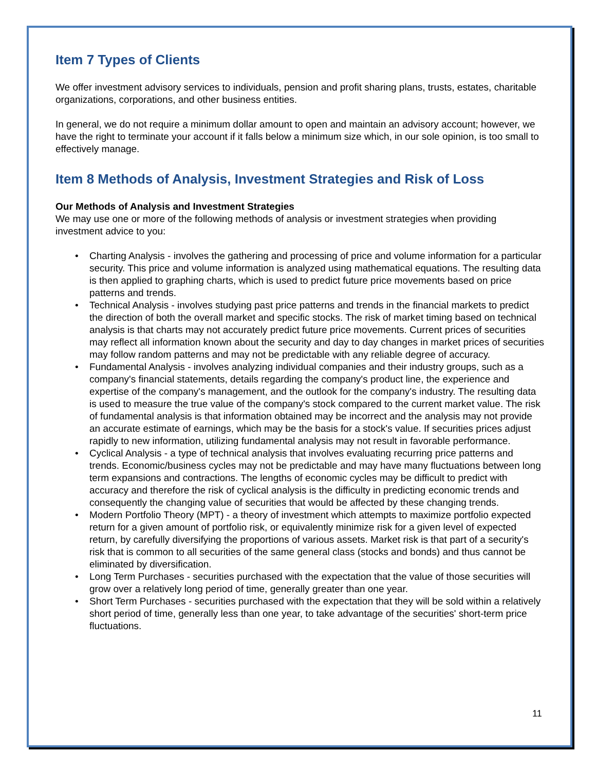Item 7 Types of Clients
We offer investment advisory services to individuals, pension and profit sharing plans, trusts, estates, charitable organizations, corporations, and other business entities.
In general, we do not require a minimum dollar amount to open and maintain an advisory account; however, we have the right to terminate your account if it falls below a minimum size which, in our sole opinion, is too small to effectively manage.
Item 8 Methods of Analysis, Investment Strategies and Risk of Loss
Our Methods of Analysis and Investment Strategies
We may use one or more of the following methods of analysis or investment strategies when providing investment advice to you:
• Charting Analysis - involves the gathering and processing of price and volume information for a particular security. This price and volume information is analyzed using mathematical equations. The resulting data is then applied to graphing charts, which is used to predict future price movements based on price patterns and trends.
• Technical Analysis - involves studying past price patterns and trends in the financial markets to predict the direction of both the overall market and specific stocks. The risk of market timing based on technical analysis is that charts may not accurately predict future price movements. Current prices of securities may reflect all information known about the security and day to day changes in market prices of securities may follow random patterns and may not be predictable with any reliable degree of accuracy.
• Fundamental Analysis - involves analyzing individual companies and their industry groups, such as a company's financial statements, details regarding the company's product line, the experience and expertise of the company's management, and the outlook for the company's industry. The resulting data is used to measure the true value of the company's stock compared to the current market value. The risk of fundamental analysis is that information obtained may be incorrect and the analysis may not provide an accurate estimate of earnings, which may be the basis for a stock's value. If securities prices adjust rapidly to new information, utilizing fundamental analysis may not result in favorable performance.
• Cyclical Analysis - a type of technical analysis that involves evaluating recurring price patterns and trends. Economic/business cycles may not be predictable and may have many fluctuations between long term expansions and contractions. The lengths of economic cycles may be difficult to predict with accuracy and therefore the risk of cyclical analysis is the difficulty in predicting economic trends and consequently the changing value of securities that would be affected by these changing trends.
• Modern Portfolio Theory (MPT) - a theory of investment which attempts to maximize portfolio expected return for a given amount of portfolio risk, or equivalently minimize risk for a given level of expected return, by carefully diversifying the proportions of various assets. Market risk is that part of a security's risk that is common to all securities of the same general class (stocks and bonds) and thus cannot be eliminated by diversification.
• Long Term Purchases - securities purchased with the expectation that the value of those securities will grow over a relatively long period of time, generally greater than one year.
• Short Term Purchases - securities purchased with the expectation that they will be sold within a relatively short period of time, generally less than one year, to take advantage of the securities' short-term price fluctuations.
11